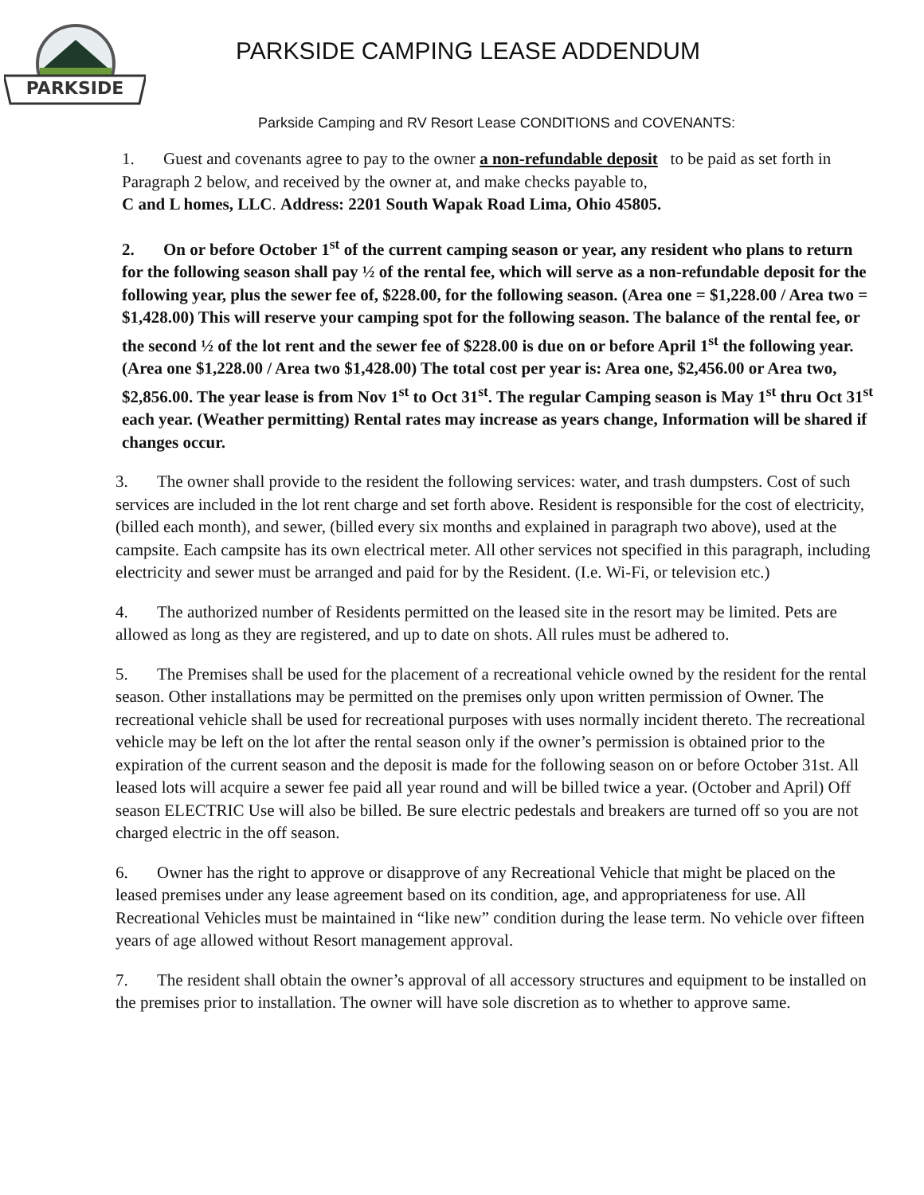PARKSIDE
PARKSIDE CAMPING LEASE ADDENDUM
Parkside Camping and RV Resort Lease CONDITIONS and COVENANTS:
1. Guest and covenants agree to pay to the owner a non-refundable deposit to be paid as set forth in Paragraph 2 below, and received by the owner at, and make checks payable to,
C and L homes, LLC. Address: 2201 South Wapak Road Lima, Ohio 45805.
2. On or before October 1<sup>st</sup> of the current camping season or year, any resident who plans to return for the following season shall pay ½ of the rental fee, which will serve as a non-refundable deposit for the following year, plus the sewer fee of, $228.00, for the following season. (Area one = $1,228.00 / Area two = $1,428.00) This will reserve your camping spot for the following season. The balance of the rental fee, or the second ½ of the lot rent and the sewer fee of $228.00 is due on or before April 1<sup>st</sup> the following year. (Area one $1,228.00 / Area two $1,428.00) The total cost per year is: Area one, $2,456.00 or Area two, $2,856.00. The year lease is from Nov 1<sup>st</sup> to Oct 31<sup>st</sup>. The regular Camping season is May 1<sup>st</sup> thru Oct 31<sup>st</sup> each year. (Weather permitting) Rental rates may increase as years change, Information will be shared if changes occur.
3. The owner shall provide to the resident the following services: water, and trash dumpsters. Cost of such services are included in the lot rent charge and set forth above. Resident is responsible for the cost of electricity, (billed each month), and sewer, (billed every six months and explained in paragraph two above), used at the campsite. Each campsite has its own electrical meter. All other services not specified in this paragraph, including electricity and sewer must be arranged and paid for by the Resident. (I.e. Wi-Fi, or television etc.)
4. The authorized number of Residents permitted on the leased site in the resort may be limited. Pets are allowed as long as they are registered, and up to date on shots. All rules must be adhered to.
5. The Premises shall be used for the placement of a recreational vehicle owned by the resident for the rental season. Other installations may be permitted on the premises only upon written permission of Owner. The recreational vehicle shall be used for recreational purposes with uses normally incident thereto. The recreational vehicle may be left on the lot after the rental season only if the owner’s permission is obtained prior to the expiration of the current season and the deposit is made for the following season on or before October 31st. All leased lots will acquire a sewer fee paid all year round and will be billed twice a year. (October and April) Off season ELECTRIC Use will also be billed. Be sure electric pedestals and breakers are turned off so you are not charged electric in the off season.
6. Owner has the right to approve or disapprove of any Recreational Vehicle that might be placed on the leased premises under any lease agreement based on its condition, age, and appropriateness for use. All Recreational Vehicles must be maintained in “like new” condition during the lease term. No vehicle over fifteen years of age allowed without Resort management approval.
7. The resident shall obtain the owner’s approval of all accessory structures and equipment to be installed on the premises prior to installation. The owner will have sole discretion as to whether to approve same.